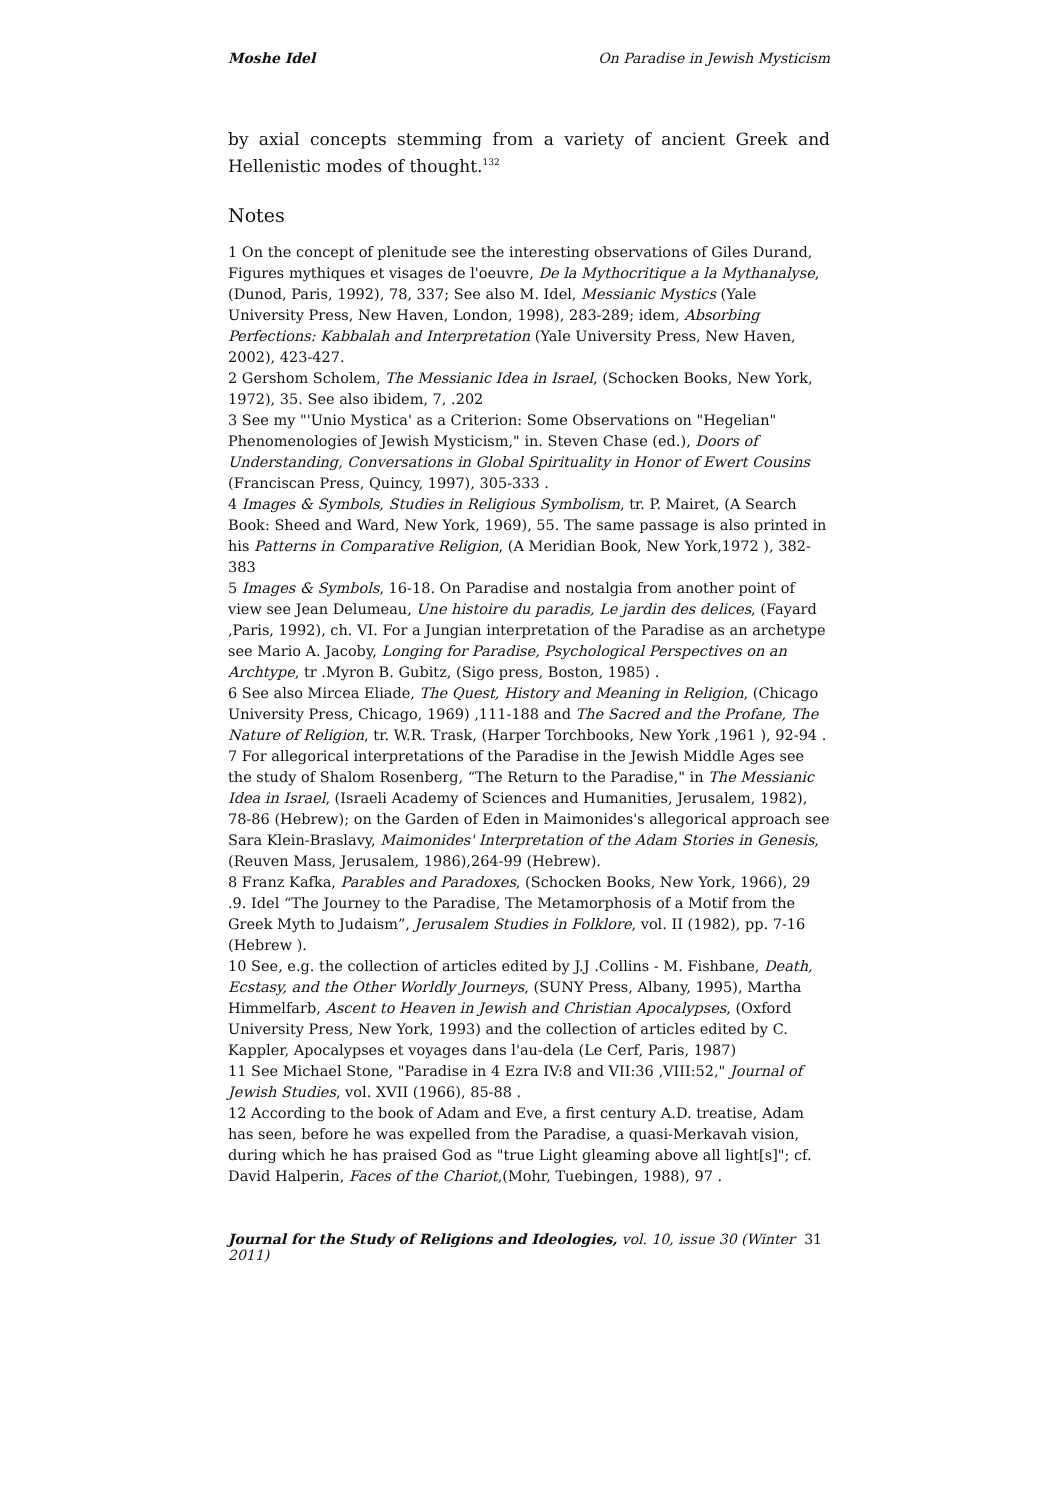Moshe Idel On Paradise in Jewish Mysticism
by axial concepts stemming from a variety of ancient Greek and Hellenistic modes of thought.<sup>132</sup>
Notes
1 On the concept of plenitude see the interesting observations of Giles Durand, Figures mythiques et visages de l'oeuvre, De la Mythocritique a la Mythanalyse, (Dunod, Paris, 1992), 78, 337; See also M. Idel, Messianic Mystics (Yale University Press, New Haven, London, 1998), 283-289; idem, Absorbing Perfections: Kabbalah and Interpretation (Yale University Press, New Haven, 2002), 423-427.
2 Gershom Scholem, The Messianic Idea in Israel, (Schocken Books, New York, 1972), 35. See also ibidem, 7, .202
3 See my "'Unio Mystica' as a Criterion: Some Observations on "Hegelian" Phenomenologies of Jewish Mysticism," in. Steven Chase (ed.), Doors of Understanding, Conversations in Global Spirituality in Honor of Ewert Cousins (Franciscan Press, Quincy, 1997), 305-333 .
4 Images & Symbols, Studies in Religious Symbolism, tr. P. Mairet, (A Search Book: Sheed and Ward, New York, 1969), 55. The same passage is also printed in his Patterns in Comparative Religion, (A Meridian Book, New York,1972 ), 382-383
5 Images & Symbols, 16-18. On Paradise and nostalgia from another point of view see Jean Delumeau, Une histoire du paradis, Le jardin des delices, (Fayard ,Paris, 1992), ch. VI. For a Jungian interpretation of the Paradise as an archetype see Mario A. Jacoby, Longing for Paradise, Psychological Perspectives on an Archtype, tr .Myron B. Gubitz, (Sigo press, Boston, 1985) .
6 See also Mircea Eliade, The Quest, History and Meaning in Religion, (Chicago University Press, Chicago, 1969) ,111-188 and The Sacred and the Profane, The Nature of Religion, tr. W.R. Trask, (Harper Torchbooks, New York ,1961 ), 92-94 .
7 For allegorical interpretations of the Paradise in the Jewish Middle Ages see the study of Shalom Rosenberg, “The Return to the Paradise," in The Messianic Idea in Israel, (Israeli Academy of Sciences and Humanities, Jerusalem, 1982), 78-86 (Hebrew); on the Garden of Eden in Maimonides's allegorical approach see Sara Klein-Braslavy, Maimonides' Interpretation of the Adam Stories in Genesis, (Reuven Mass, Jerusalem, 1986),264-99 (Hebrew).
8 Franz Kafka, Parables and Paradoxes, (Schocken Books, New York, 1966), 29 .9. Idel “The Journey to the Paradise, The Metamorphosis of a Motif from the Greek Myth to Judaism”, Jerusalem Studies in Folklore, vol. II (1982), pp. 7-16 (Hebrew ).
10 See, e.g. the collection of articles edited by J.J .Collins - M. Fishbane, Death, Ecstasy, and the Other Worldly Journeys, (SUNY Press, Albany, 1995), Martha Himmelfarb, Ascent to Heaven in Jewish and Christian Apocalypses, (Oxford University Press, New York, 1993) and the collection of articles edited by C. Kappler, Apocalypses et voyages dans l'au-dela (Le Cerf, Paris, 1987)
11 See Michael Stone, "Paradise in 4 Ezra IV:8 and VII:36 ,VIII:52," Journal of Jewish Studies, vol. XVII (1966), 85-88 .
12 According to the book of Adam and Eve, a first century A.D. treatise, Adam has seen, before he was expelled from the Paradise, a quasi-Merkavah vision, during which he has praised God as "true Light gleaming above all light[s]"; cf. David Halperin, Faces of the Chariot,(Mohr, Tuebingen, 1988), 97 .
Journal for the Study of Religions and Ideologies, vol. 10, issue 30 (Winter 2011) 31